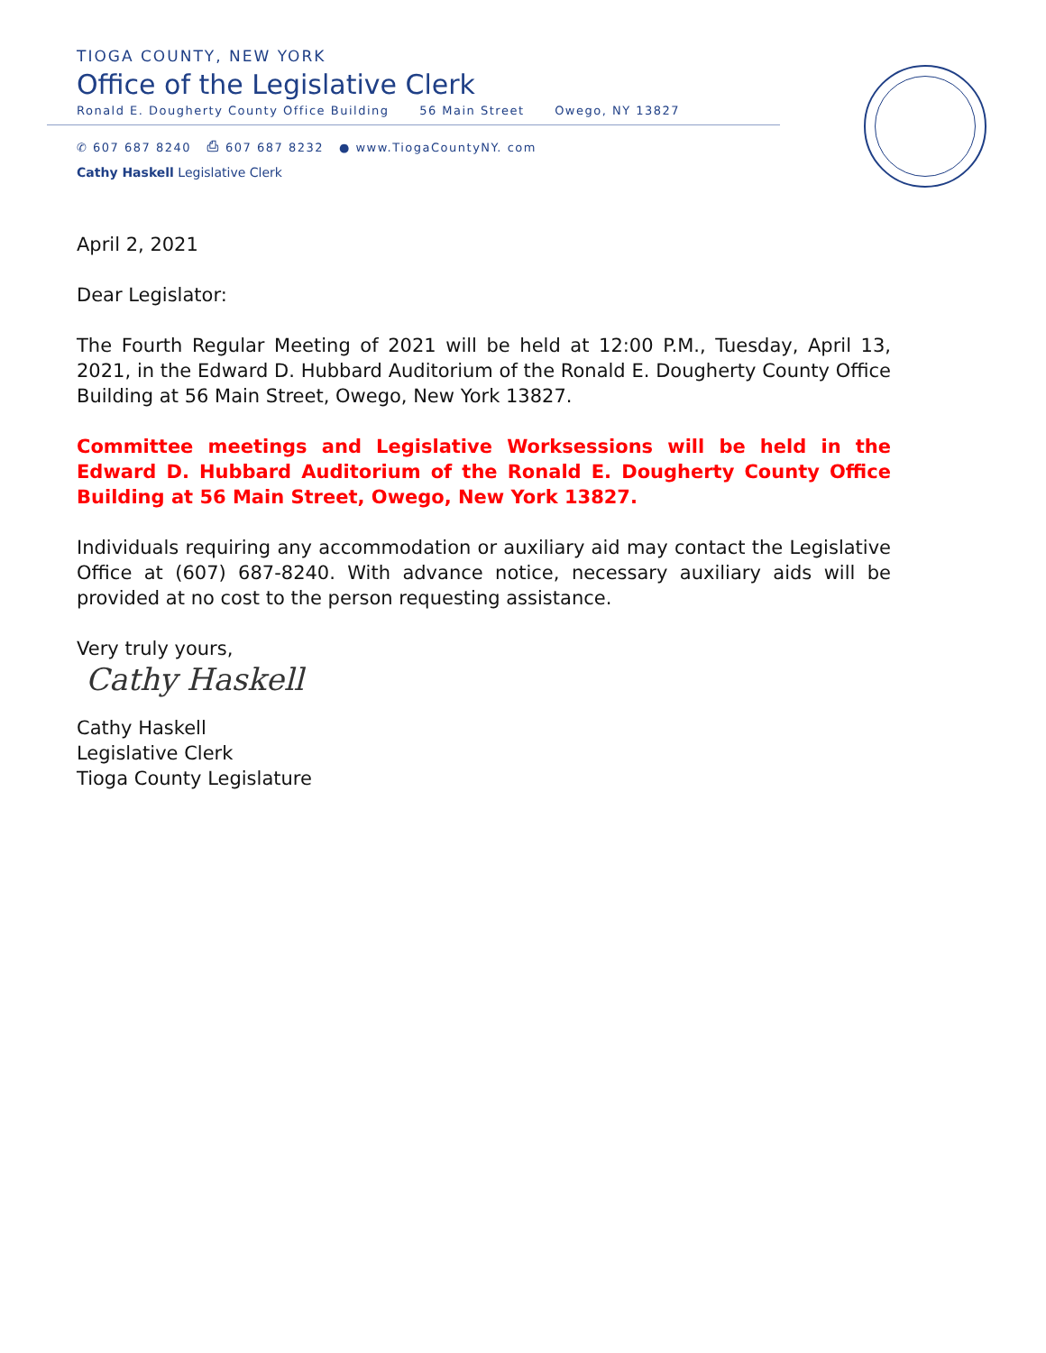TIOGA COUNTY, NEW YORK
Office of the Legislative Clerk
Ronald E. Dougherty County Office Building 56 Main Street Owego, NY 13827
✆ 607 687 8240 ⎙ 607 687 8232 ● www.TiogaCountyNY. com
Cathy Haskell Legislative Clerk
April 2, 2021
Dear Legislator:
The Fourth Regular Meeting of 2021 will be held at 12:00 P.M., Tuesday, April 13, 2021, in the Edward D. Hubbard Auditorium of the Ronald E. Dougherty County Office Building at 56 Main Street, Owego, New York 13827.
Committee meetings and Legislative Worksessions will be held in the Edward D. Hubbard Auditorium of the Ronald E. Dougherty County Office Building at 56 Main Street, Owego, New York 13827.
Individuals requiring any accommodation or auxiliary aid may contact the Legislative Office at (607) 687-8240. With advance notice, necessary auxiliary aids will be provided at no cost to the person requesting assistance.
Very truly yours,
Cathy Haskell
Cathy Haskell
Legislative Clerk
Tioga County Legislature